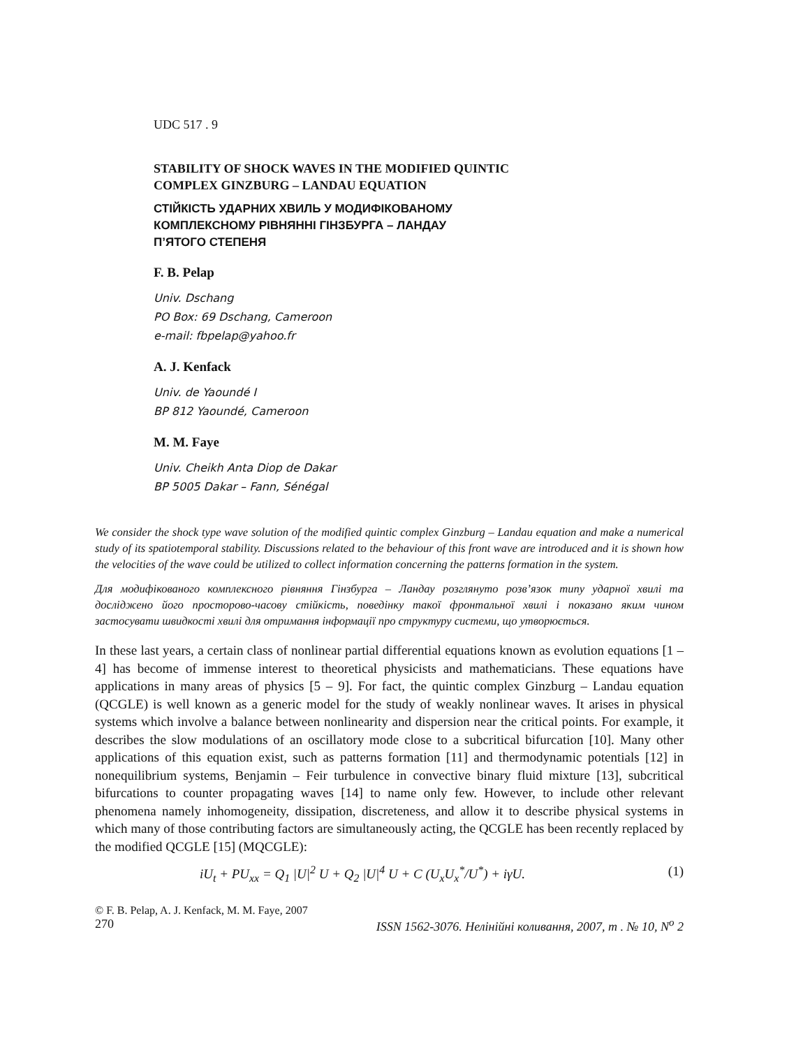UDC 517 . 9
STABILITY OF SHOCK WAVES IN THE MODIFIED QUINTIC
COMPLEX GINZBURG – LANDAU EQUATION
СТІЙКІСТЬ УДАРНИХ ХВИЛЬ У МОДИФІКОВАНОМУ
КОМПЛЕКСНОМУ РІВНЯННІ ГІНЗБУРГА – ЛАНДАУ
П’ЯТОГО СТЕПЕНЯ
F. B. Pelap
Univ. Dschang
PO Box: 69 Dschang, Cameroon
e-mail: fbpelap@yahoo.fr
A. J. Kenfack
Univ. de Yaoundé I
BP 812 Yaoundé, Cameroon
M. M. Faye
Univ. Cheikh Anta Diop de Dakar
BP 5005 Dakar – Fann, Sénégal
We consider the shock type wave solution of the modified quintic complex Ginzburg – Landau equation and make a numerical study of its spatiotemporal stability. Discussions related to the behaviour of this front wave are introduced and it is shown how the velocities of the wave could be utilized to collect information concerning the patterns formation in the system.
Для модифікованого комплексного рівняння Гінзбурга – Ландау розглянуто розв’язок типу ударної хвилі та досліджено його просторово-часову стійкість, поведінку такої фронтальної хвилі і показано яким чином застосувати швидкості хвилі для отримання інформації про структуру системи, що утворюється.
In these last years, a certain class of nonlinear partial differential equations known as evolution equations [1 – 4] has become of immense interest to theoretical physicists and mathematicians. These equations have applications in many areas of physics [5 – 9]. For fact, the quintic complex Ginzburg – Landau equation (QCGLE) is well known as a generic model for the study of weakly nonlinear waves. It arises in physical systems which involve a balance between nonlinearity and dispersion near the critical points. For example, it describes the slow modulations of an oscillatory mode close to a subcritical bifurcation [10]. Many other applications of this equation exist, such as patterns formation [11] and thermodynamic potentials [12] in nonequilibrium systems, Benjamin – Feir turbulence in convective binary fluid mixture [13], subcritical bifurcations to counter propagating waves [14] to name only few. However, to include other relevant phenomena namely inhomogeneity, dissipation, discreteness, and allow it to describe physical systems in which many of those contributing factors are simultaneously acting, the QCGLE has been recently replaced by the modified QCGLE [15] (MQCGLE):
iU<sub>t</sub> + PU<sub>xx</sub> = Q<sub>1</sub> |U|<sup>2</sup> U + Q<sub>2</sub> |U|<sup>4</sup> U + C (U<sub>x</sub>U<sub>x</sub><sup>*</sup>/U<sup>*</sup>) + iγU. (1)
© F. B. Pelap, A. J. Kenfack, M. M. Faye, 2007
270 ISSN 1562-3076. Нелінійні коливання, 2007, т . № 10, N<sup>o</sup> 2